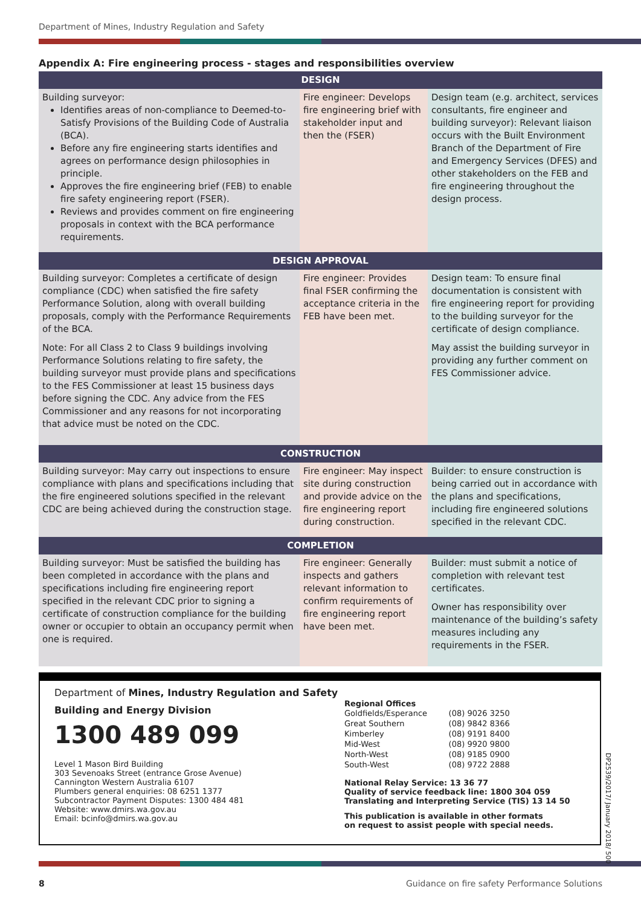Department of Mines, Industry Regulation and Safety
Appendix A: Fire engineering process - stages and responsibilities overview
| DESIGN | | |
| --- | --- | --- |
| Building surveyor: Identifies areas of non-compliance to Deemed-to-Satisfy Provisions of the Building Code of Australia (BCA). Before any fire engineering starts identifies and agrees on performance design philosophies in principle. Approves the fire engineering brief (FEB) to enable fire safety engineering report (FSER). Reviews and provides comment on fire engineering proposals in context with the BCA performance requirements. | Fire engineer: Develops fire engineering brief with stakeholder input and then the (FSER) | Design team (e.g. architect, services consultants, fire engineer and building surveyor): Relevant liaison occurs with the Built Environment Branch of the Department of Fire and Emergency Services (DFES) and other stakeholders on the FEB and fire engineering throughout the design process. |
| DESIGN APPROVAL | | |
| Building surveyor: Completes a certificate of design compliance (CDC) when satisfied the fire safety Performance Solution, along with overall building proposals, comply with the Performance Requirements of the BCA. Note: For all Class 2 to Class 9 buildings involving Performance Solutions relating to fire safety, the building surveyor must provide plans and specifications to the FES Commissioner at least 15 business days before signing the CDC. Any advice from the FES Commissioner and any reasons for not incorporating that advice must be noted on the CDC. | Fire engineer: Provides final FSER confirming the acceptance criteria in the FEB have been met. | Design team: To ensure final documentation is consistent with fire engineering report for providing to the building surveyor for the certificate of design compliance. May assist the building surveyor in providing any further comment on FES Commissioner advice. |
| CONSTRUCTION | | |
| Building surveyor: May carry out inspections to ensure compliance with plans and specifications including that the fire engineered solutions specified in the relevant CDC are being achieved during the construction stage. | Fire engineer: May inspect site during construction and provide advice on the fire engineering report during construction. | Builder: to ensure construction is being carried out in accordance with the plans and specifications, including fire engineered solutions specified in the relevant CDC. |
| COMPLETION | | |
| Building surveyor: Must be satisfied the building has been completed in accordance with the plans and specifications including fire engineering report specified in the relevant CDC prior to signing a certificate of construction compliance for the building owner or occupier to obtain an occupancy permit when one is required. | Fire engineer: Generally inspects and gathers relevant information to confirm requirements of fire engineering report have been met. | Builder: must submit a notice of completion with relevant test certificates. Owner has responsibility over maintenance of the building’s safety measures including any requirements in the FSER. |
Department of Mines, Industry Regulation and Safety
Building and Energy Division
1300 489 099
Level 1 Mason Bird Building
303 Sevenoaks Street (entrance Grose Avenue)
Cannington Western Australia 6107
Plumbers general enquiries: 08 6251 1377
Subcontractor Payment Disputes: 1300 484 481
Website: www.dmirs.wa.gov.au
Email: bcinfo@dmirs.wa.gov.au
Regional Offices
| Goldfields/Esperance | (08) 9026 3250 |
| Great Southern | (08) 9842 8366 |
| Kimberley | (08) 9191 8400 |
| Mid-West | (08) 9920 9800 |
| North-West | (08) 9185 0900 |
| South-West | (08) 9722 2888 |
National Relay Service: 13 36 77
Quality of service feedback line: 1800 304 059
Translating and Interpreting Service (TIS) 13 14 50
This publication is available in other formats
on request to assist people with special needs.
DP2539/2017/ January 2018/ 500
8 Guidance on fire safety Performance Solutions